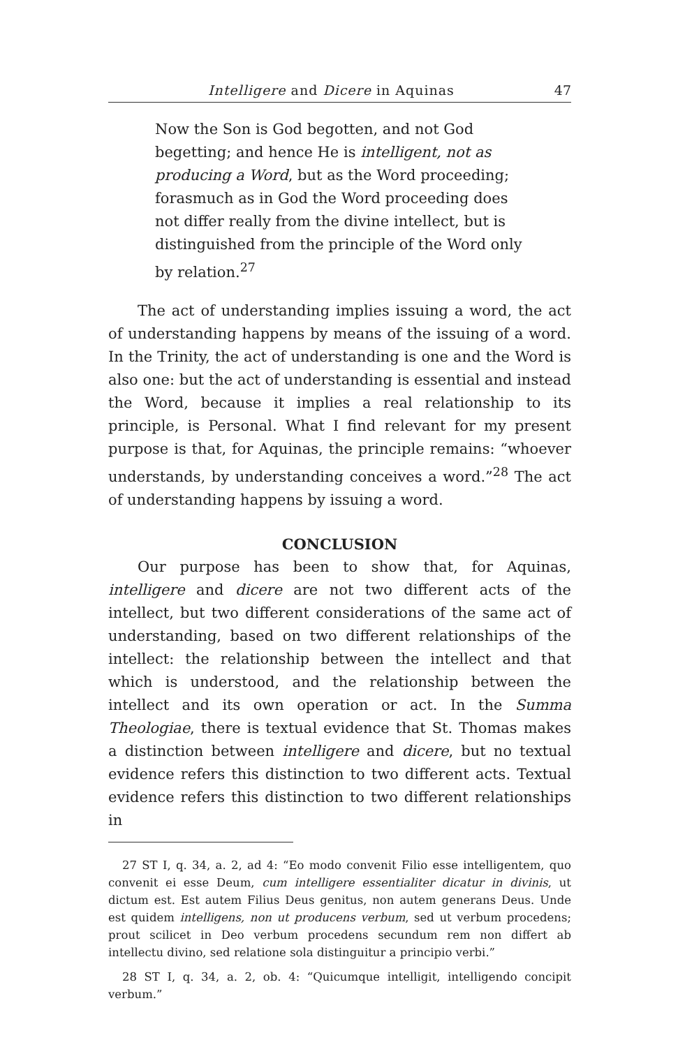Intelligere and Dicere in Aquinas 47
Now the Son is God begotten, and not God begetting; and hence He is intelligent, not as producing a Word, but as the Word proceeding; forasmuch as in God the Word proceeding does not differ really from the divine intellect, but is distinguished from the principle of the Word only by relation.<sup>27</sup>
The act of understanding implies issuing a word, the act of understanding happens by means of the issuing of a word. In the Trinity, the act of understanding is one and the Word is also one: but the act of understanding is essential and instead the Word, because it implies a real relationship to its principle, is Personal. What I find relevant for my present purpose is that, for Aquinas, the principle remains: “whoever understands, by understanding conceives a word.”<sup>28</sup> The act of understanding happens by issuing a word.
CONCLUSION
Our purpose has been to show that, for Aquinas, intelligere and dicere are not two different acts of the intellect, but two different considerations of the same act of understanding, based on two different relationships of the intellect: the relationship between the intellect and that which is understood, and the relationship between the intellect and its own operation or act. In the Summa Theologiae, there is textual evidence that St. Thomas makes a distinction between intelligere and dicere, but no textual evidence refers this distinction to two different acts. Textual evidence refers this distinction to two different relationships in
27 ST I, q. 34, a. 2, ad 4: “Eo modo convenit Filio esse intelligentem, quo convenit ei esse Deum, cum intelligere essentialiter dicatur in divinis, ut dictum est. Est autem Filius Deus genitus, non autem generans Deus. Unde est quidem intelligens, non ut producens verbum, sed ut verbum procedens; prout scilicet in Deo verbum procedens secundum rem non differt ab intellectu divino, sed relatione sola distinguitur a principio verbi.”
28 ST I, q. 34, a. 2, ob. 4: “Quicumque intelligit, intelligendo concipit verbum.”